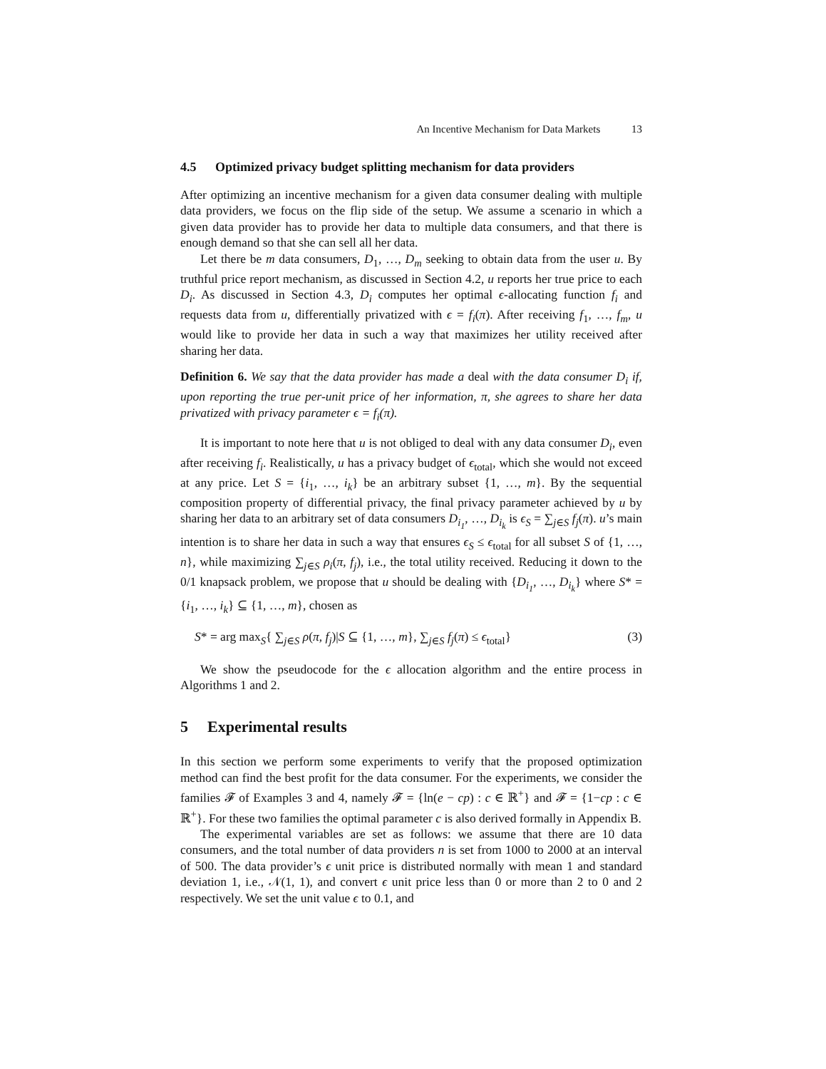An Incentive Mechanism for Data Markets 13
4.5 Optimized privacy budget splitting mechanism for data providers
After optimizing an incentive mechanism for a given data consumer dealing with multiple data providers, we focus on the flip side of the setup. We assume a scenario in which a given data provider has to provide her data to multiple data consumers, and that there is enough demand so that she can sell all her data.
Let there be m data consumers, D<sub>1</sub>, …, D<sub>m</sub> seeking to obtain data from the user u. By truthful price report mechanism, as discussed in Section 4.2, u reports her true price to each D<sub>i</sub>. As discussed in Section 4.3, D<sub>i</sub> computes her optimal ϵ-allocating function f<sub>i</sub> and requests data from u, differentially privatized with ϵ = f<sub>i</sub>(π). After receiving f<sub>1</sub>, …, f<sub>m</sub>, u would like to provide her data in such a way that maximizes her utility received after sharing her data.
Definition 6. We say that the data provider has made a deal with the data consumer D<sub>i</sub> if, upon reporting the true per-unit price of her information, π, she agrees to share her data privatized with privacy parameter ϵ = f<sub>i</sub>(π).
It is important to note here that u is not obliged to deal with any data consumer D<sub>i</sub>, even after receiving f<sub>i</sub>. Realistically, u has a privacy budget of ϵ<sub>total</sub>, which she would not exceed at any price. Let S = {i<sub>1</sub>, …, i<sub>k</sub>} be an arbitrary subset {1, …, m}. By the sequential composition property of differential privacy, the final privacy parameter achieved by u by sharing her data to an arbitrary set of data consumers D<sub>i<sub>1</sub></sub>, …, D<sub>i<sub>k</sub></sub> is ϵ<sub>S</sub> = ∑<sub>j∈S</sub> f<sub>j</sub>(π). u’s main intention is to share her data in such a way that ensures ϵ<sub>S</sub> ≤ ϵ<sub>total</sub> for all subset S of {1, …, n}, while maximizing ∑<sub>j∈S</sub> ρ<sub>i</sub>(π, f<sub>j</sub>), i.e., the total utility received. Reducing it down to the 0/1 knapsack problem, we propose that u should be dealing with {D<sub>i<sub>1</sub></sub>, …, D<sub>i<sub>k</sub></sub>} where S* = {i<sub>1</sub>, …, i<sub>k</sub>} ⊆ {1, …, m}, chosen as
S* = arg max<sub>S</sub>{ ∑<sub>j∈S</sub> ρ(π, f<sub>j</sub>)|S ⊆ {1, …, m}, ∑<sub>j∈S</sub> f<sub>j</sub>(π) ≤ ϵ<sub>total</sub>} (3)
We show the pseudocode for the ϵ allocation algorithm and the entire process in Algorithms 1 and 2.
5 Experimental results
In this section we perform some experiments to verify that the proposed optimization method can find the best profit for the data consumer. For the experiments, we consider the families 𝓕 of Examples 3 and 4, namely 𝓕 = {ln(e − cp) : c ∈ ℝ<sup>+</sup>} and 𝓕 = {1−cp : c ∈ ℝ<sup>+</sup>}. For these two families the optimal parameter c is also derived formally in Appendix B.
The experimental variables are set as follows: we assume that there are 10 data consumers, and the total number of data providers n is set from 1000 to 2000 at an interval of 500. The data provider’s ϵ unit price is distributed normally with mean 1 and standard deviation 1, i.e., 𝒩(1, 1), and convert ϵ unit price less than 0 or more than 2 to 0 and 2 respectively. We set the unit value ϵ to 0.1, and